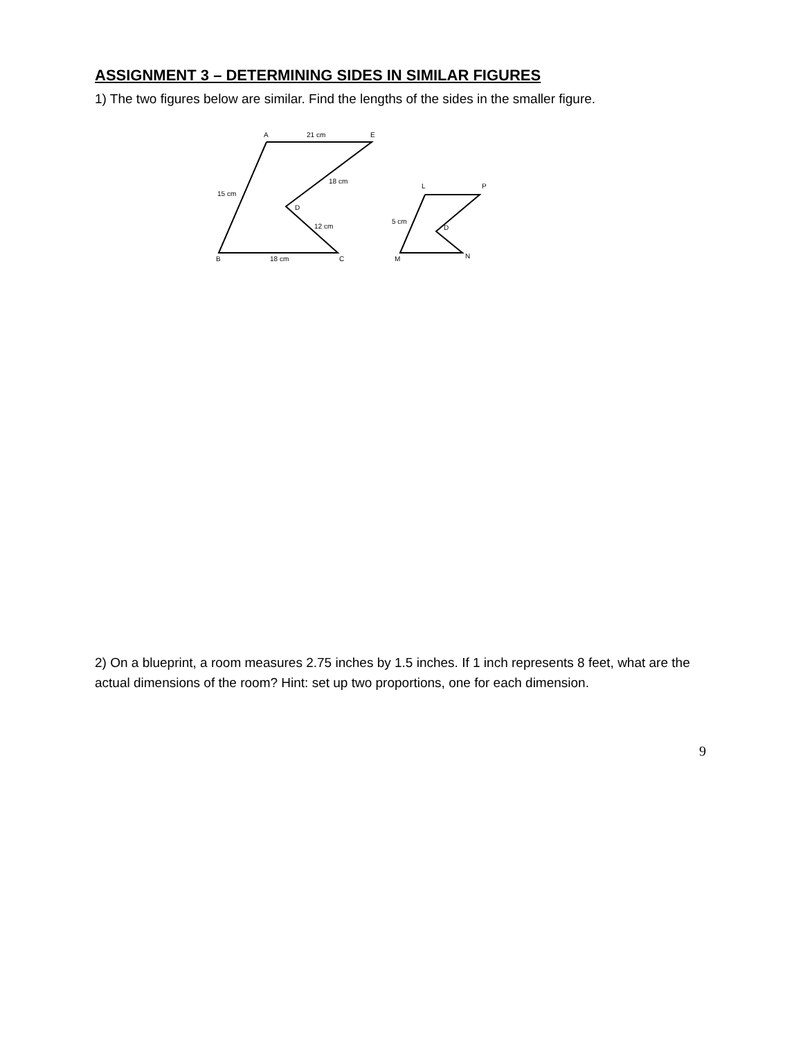ASSIGNMENT 3 – DETERMINING SIDES IN SIMILAR FIGURES
1) The two figures below are similar. Find the lengths of the sides in the smaller figure.
A
21 cm
E
18 cm
15 cm
D
12 cm
B
18 cm
C
L
P
5 cm
D
M
N
2) On a blueprint, a room measures 2.75 inches by 1.5 inches. If 1 inch represents 8 feet, what are the actual dimensions of the room? Hint: set up two proportions, one for each dimension.
9